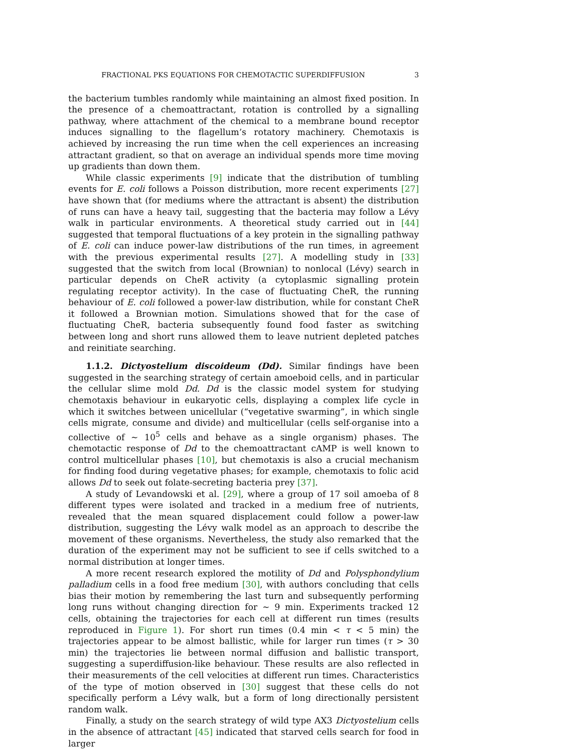FRACTIONAL PKS EQUATIONS FOR CHEMOTACTIC SUPERDIFFUSION 3
the bacterium tumbles randomly while maintaining an almost fixed position. In the presence of a chemoattractant, rotation is controlled by a signalling pathway, where attachment of the chemical to a membrane bound receptor induces signalling to the flagellum’s rotatory machinery. Chemotaxis is achieved by increasing the run time when the cell experiences an increasing attractant gradient, so that on average an individual spends more time moving up gradients than down them.
While classic experiments [9] indicate that the distribution of tumbling events for E. coli follows a Poisson distribution, more recent experiments [27] have shown that (for mediums where the attractant is absent) the distribution of runs can have a heavy tail, suggesting that the bacteria may follow a Lévy walk in particular environments. A theoretical study carried out in [44] suggested that temporal fluctuations of a key protein in the signalling pathway of E. coli can induce power-law distributions of the run times, in agreement with the previous experimental results [27]. A modelling study in [33] suggested that the switch from local (Brownian) to nonlocal (Lévy) search in particular depends on CheR activity (a cytoplasmic signalling protein regulating receptor activity). In the case of fluctuating CheR, the running behaviour of E. coli followed a power-law distribution, while for constant CheR it followed a Brownian motion. Simulations showed that for the case of fluctuating CheR, bacteria subsequently found food faster as switching between long and short runs allowed them to leave nutrient depleted patches and reinitiate searching.
1.1.2. Dictyostelium discoideum (Dd). Similar findings have been suggested in the searching strategy of certain amoeboid cells, and in particular the cellular slime mold Dd. Dd is the classic model system for studying chemotaxis behaviour in eukaryotic cells, displaying a complex life cycle in which it switches between unicellular (“vegetative swarming”, in which single cells migrate, consume and divide) and multicellular (cells self-organise into a collective of ∼ 10<sup>5</sup> cells and behave as a single organism) phases. The chemotactic response of Dd to the chemoattractant cAMP is well known to control multicellular phases [10], but chemotaxis is also a crucial mechanism for finding food during vegetative phases; for example, chemotaxis to folic acid allows Dd to seek out folate-secreting bacteria prey [37].
A study of Levandowski et al. [29], where a group of 17 soil amoeba of 8 different types were isolated and tracked in a medium free of nutrients, revealed that the mean squared displacement could follow a power-law distribution, suggesting the Lévy walk model as an approach to describe the movement of these organisms. Nevertheless, the study also remarked that the duration of the experiment may not be sufficient to see if cells switched to a normal distribution at longer times.
A more recent research explored the motility of Dd and Polysphondylium palladium cells in a food free medium [30], with authors concluding that cells bias their motion by remembering the last turn and subsequently performing long runs without changing direction for ∼ 9 min. Experiments tracked 12 cells, obtaining the trajectories for each cell at different run times (results reproduced in Figure 1). For short run times (0.4 min < τ < 5 min) the trajectories appear to be almost ballistic, while for larger run times (τ > 30 min) the trajectories lie between normal diffusion and ballistic transport, suggesting a superdiffusion-like behaviour. These results are also reflected in their measurements of the cell velocities at different run times. Characteristics of the type of motion observed in [30] suggest that these cells do not specifically perform a Lévy walk, but a form of long directionally persistent random walk.
Finally, a study on the search strategy of wild type AX3 Dictyostelium cells in the absence of attractant [45] indicated that starved cells search for food in larger